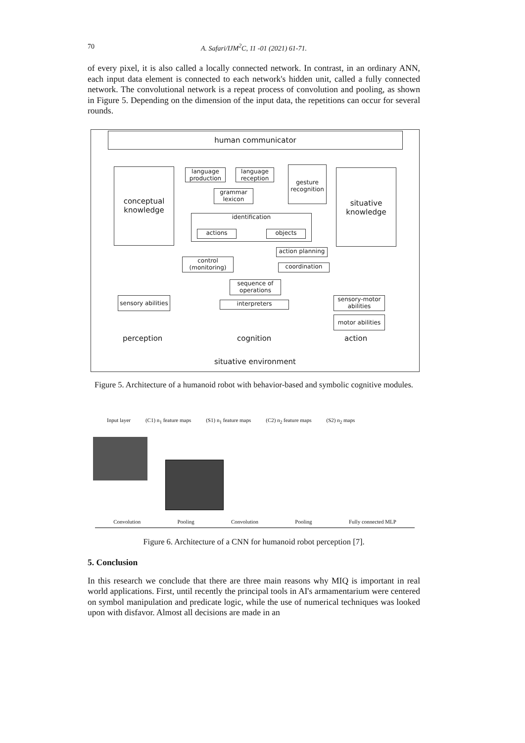70
A. Safari/IJM<sup>2</sup>C, 11 -01 (2021) 61-71.
of every pixel, it is also called a locally connected network. In contrast, in an ordinary ANN, each input data element is connected to each network's hidden unit, called a fully connected network. The convolutional network is a repeat process of convolution and pooling, as shown in Figure 5. Depending on the dimension of the input data, the repetitions can occur for several rounds.
human communicator
conceptual
knowledge
language
production
language
reception
grammar
lexicon
gesture
recognition
situative
knowledge
identification
actions objects
action planning
control
(monitoring)
coordination
sequence of
operations
sensory abilities
interpreters
sensory-motor
abilities
motor abilities
perception cognition action
situative environment
Figure 5. Architecture of a humanoid robot with behavior-based and symbolic cognitive modules.
Input layer (C1) n<sub>1</sub> feature maps (S1) n<sub>1</sub> feature maps (C2) n<sub>2</sub> feature maps (S2) n<sub>2</sub> maps
Convolution Pooling Convolution Pooling Fully connected MLP
Figure 6. Architecture of a CNN for humanoid robot perception [7].
5. Conclusion
In this research we conclude that there are three main reasons why MIQ is important in real world applications. First, until recently the principal tools in AI's armamentarium were centered on symbol manipulation and predicate logic, while the use of numerical techniques was looked upon with disfavor. Almost all decisions are made in an